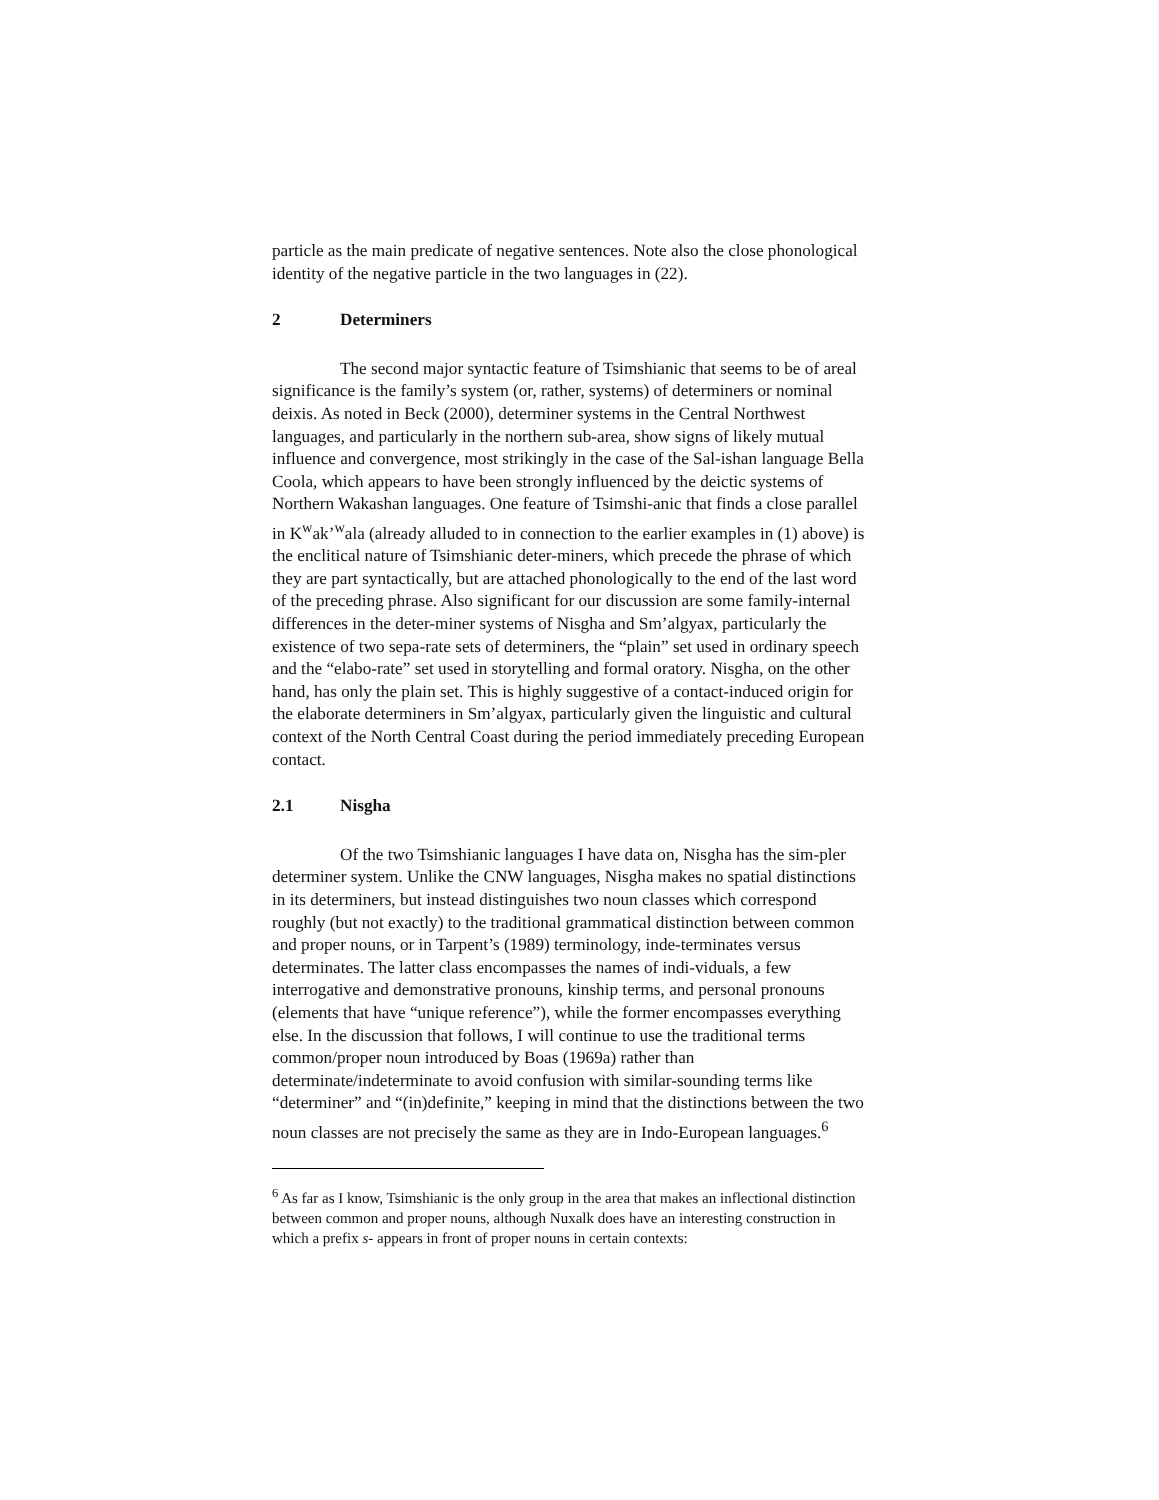particle as the main predicate of negative sentences. Note also the close phonological identity of the negative particle in the two languages in (22).
2 Determiners
The second major syntactic feature of Tsimshianic that seems to be of areal significance is the family’s system (or, rather, systems) of determiners or nominal deixis. As noted in Beck (2000), determiner systems in the Central Northwest languages, and particularly in the northern sub-area, show signs of likely mutual influence and convergence, most strikingly in the case of the Sal-ishan language Bella Coola, which appears to have been strongly influenced by the deictic systems of Northern Wakashan languages. One feature of Tsimshi-anic that finds a close parallel in K<sup>w</sup>ak’<sup>w</sup>ala (already alluded to in connection to the earlier examples in (1) above) is the enclitical nature of Tsimshianic deter-miners, which precede the phrase of which they are part syntactically, but are attached phonologically to the end of the last word of the preceding phrase. Also significant for our discussion are some family-internal differences in the deter-miner systems of Nisgha and Sm’algyax, particularly the existence of two sepa-rate sets of determiners, the “plain” set used in ordinary speech and the “elabo-rate” set used in storytelling and formal oratory. Nisgha, on the other hand, has only the plain set. This is highly suggestive of a contact-induced origin for the elaborate determiners in Sm’algyax, particularly given the linguistic and cultural context of the North Central Coast during the period immediately preceding European contact.
2.1 Nisgha
Of the two Tsimshianic languages I have data on, Nisgha has the sim-pler determiner system. Unlike the CNW languages, Nisgha makes no spatial distinctions in its determiners, but instead distinguishes two noun classes which correspond roughly (but not exactly) to the traditional grammatical distinction between common and proper nouns, or in Tarpent’s (1989) terminology, inde-terminates versus determinates. The latter class encompasses the names of indi-viduals, a few interrogative and demonstrative pronouns, kinship terms, and personal pronouns (elements that have “unique reference”), while the former encompasses everything else. In the discussion that follows, I will continue to use the traditional terms common/proper noun introduced by Boas (1969a) rather than determinate/indeterminate to avoid confusion with similar-sounding terms like “determiner” and “(in)definite,” keeping in mind that the distinctions between the two noun classes are not precisely the same as they are in Indo-European languages.<sup>6</sup>
<sup>6</sup> As far as I know, Tsimshianic is the only group in the area that makes an inflectional distinction between common and proper nouns, although Nuxalk does have an interesting construction in which a prefix s- appears in front of proper nouns in certain contexts: